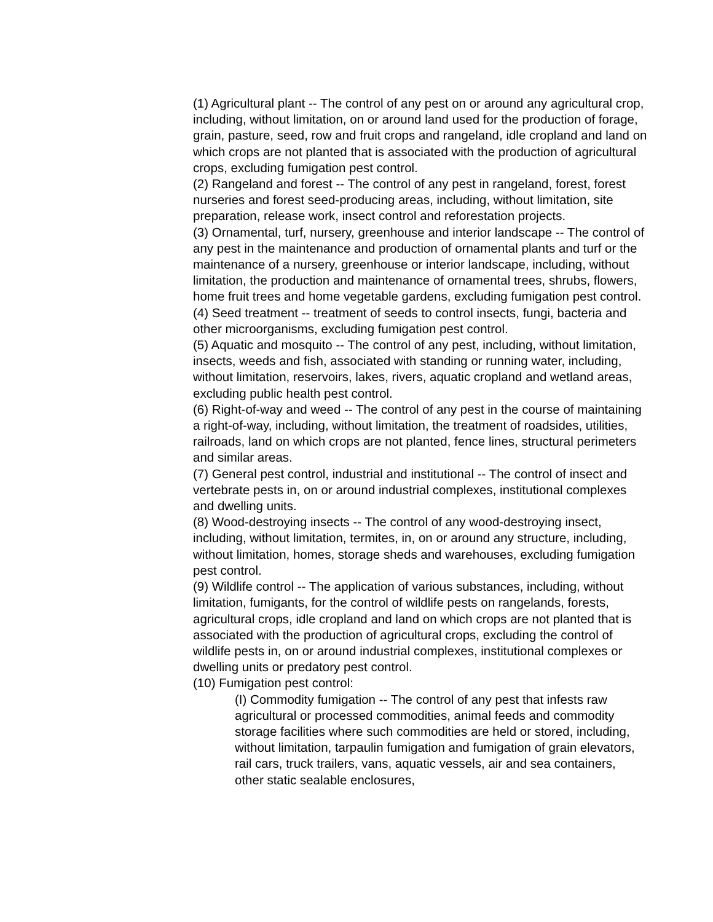(1) Agricultural plant -- The control of any pest on or around any agricultural crop, including, without limitation, on or around land used for the production of forage, grain, pasture, seed, row and fruit crops and rangeland, idle cropland and land on which crops are not planted that is associated with the production of agricultural crops, excluding fumigation pest control.
(2) Rangeland and forest -- The control of any pest in rangeland, forest, forest nurseries and forest seed-producing areas, including, without limitation, site preparation, release work, insect control and reforestation projects.
(3) Ornamental, turf, nursery, greenhouse and interior landscape -- The control of any pest in the maintenance and production of ornamental plants and turf or the maintenance of a nursery, greenhouse or interior landscape, including, without limitation, the production and maintenance of ornamental trees, shrubs, flowers, home fruit trees and home vegetable gardens, excluding fumigation pest control.
(4) Seed treatment -- treatment of seeds to control insects, fungi, bacteria and other microorganisms, excluding fumigation pest control.
(5) Aquatic and mosquito -- The control of any pest, including, without limitation, insects, weeds and fish, associated with standing or running water, including, without limitation, reservoirs, lakes, rivers, aquatic cropland and wetland areas, excluding public health pest control.
(6) Right-of-way and weed -- The control of any pest in the course of maintaining a right-of-way, including, without limitation, the treatment of roadsides, utilities, railroads, land on which crops are not planted, fence lines, structural perimeters and similar areas.
(7) General pest control, industrial and institutional -- The control of insect and vertebrate pests in, on or around industrial complexes, institutional complexes and dwelling units.
(8) Wood-destroying insects -- The control of any wood-destroying insect, including, without limitation, termites, in, on or around any structure, including, without limitation, homes, storage sheds and warehouses, excluding fumigation pest control.
(9) Wildlife control -- The application of various substances, including, without limitation, fumigants, for the control of wildlife pests on rangelands, forests, agricultural crops, idle cropland and land on which crops are not planted that is associated with the production of agricultural crops, excluding the control of wildlife pests in, on or around industrial complexes, institutional complexes or dwelling units or predatory pest control.
(10) Fumigation pest control:
(I) Commodity fumigation -- The control of any pest that infests raw agricultural or processed commodities, animal feeds and commodity storage facilities where such commodities are held or stored, including, without limitation, tarpaulin fumigation and fumigation of grain elevators, rail cars, truck trailers, vans, aquatic vessels, air and sea containers, other static sealable enclosures,